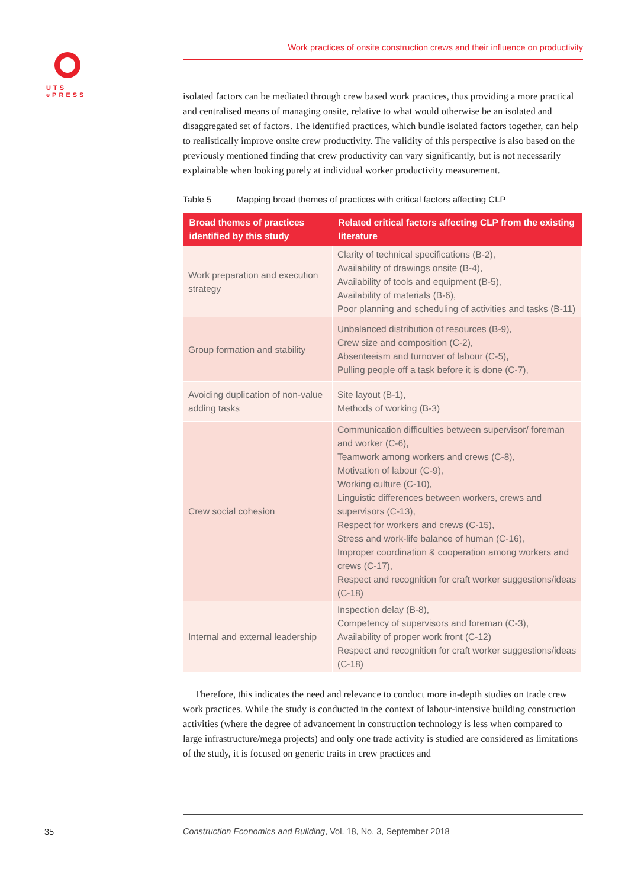UTS
ePRESS
Work practices of onsite construction crews and their influence on productivity
isolated factors can be mediated through crew based work practices, thus providing a more practical and centralised means of managing onsite, relative to what would otherwise be an isolated and disaggregated set of factors. The identified practices, which bundle isolated factors together, can help to realistically improve onsite crew productivity. The validity of this perspective is also based on the previously mentioned finding that crew productivity can vary significantly, but is not necessarily explainable when looking purely at individual worker productivity measurement.
Table 5 Mapping broad themes of practices with critical factors affecting CLP
| Broad themes of practices identified by this study | Related critical factors affecting CLP from the existing literature |
| --- | --- |
| Work preparation and execution strategy | Clarity of technical specifications (B-2), Availability of drawings onsite (B-4), Availability of tools and equipment (B-5), Availability of materials (B-6), Poor planning and scheduling of activities and tasks (B-11) |
| Group formation and stability | Unbalanced distribution of resources (B-9), Crew size and composition (C-2), Absenteeism and turnover of labour (C-5), Pulling people off a task before it is done (C-7), |
| Avoiding duplication of non-value adding tasks | Site layout (B-1), Methods of working (B-3) |
| Crew social cohesion | Communication difficulties between supervisor/ foreman and worker (C-6), Teamwork among workers and crews (C-8), Motivation of labour (C-9), Working culture (C-10), Linguistic differences between workers, crews and supervisors (C-13), Respect for workers and crews (C-15), Stress and work-life balance of human (C-16), Improper coordination & cooperation among workers and crews (C-17), Respect and recognition for craft worker suggestions/ideas (C-18) |
| Internal and external leadership | Inspection delay (B-8), Competency of supervisors and foreman (C-3), Availability of proper work front (C-12) Respect and recognition for craft worker suggestions/ideas (C-18) |
Therefore, this indicates the need and relevance to conduct more in-depth studies on trade crew work practices. While the study is conducted in the context of labour-intensive building construction activities (where the degree of advancement in construction technology is less when compared to large infrastructure/mega projects) and only one trade activity is studied are considered as limitations of the study, it is focused on generic traits in crew practices and
35
Construction Economics and Building, Vol. 18, No. 3, September 2018